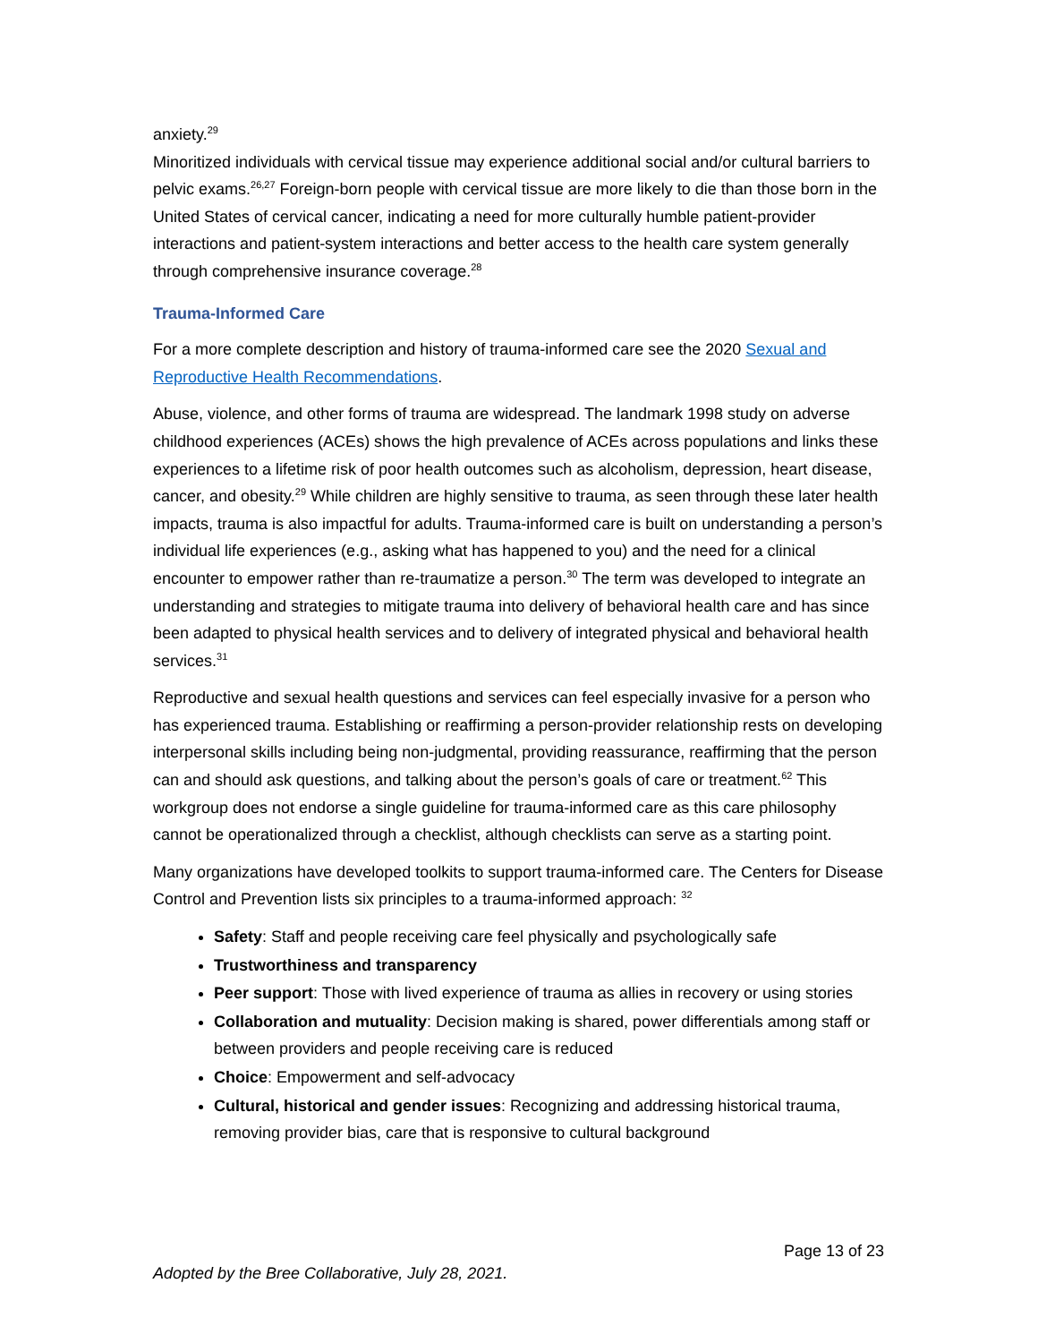anxiety.<sup>29</sup>
Minoritized individuals with cervical tissue may experience additional social and/or cultural barriers to pelvic exams.<sup>26,27</sup> Foreign-born people with cervical tissue are more likely to die than those born in the United States of cervical cancer, indicating a need for more culturally humble patient-provider interactions and patient-system interactions and better access to the health care system generally through comprehensive insurance coverage.<sup>28</sup>
Trauma-Informed Care
For a more complete description and history of trauma-informed care see the 2020 Sexual and Reproductive Health Recommendations.
Abuse, violence, and other forms of trauma are widespread. The landmark 1998 study on adverse childhood experiences (ACEs) shows the high prevalence of ACEs across populations and links these experiences to a lifetime risk of poor health outcomes such as alcoholism, depression, heart disease, cancer, and obesity.<sup>29</sup> While children are highly sensitive to trauma, as seen through these later health impacts, trauma is also impactful for adults. Trauma-informed care is built on understanding a person’s individual life experiences (e.g., asking what has happened to you) and the need for a clinical encounter to empower rather than re-traumatize a person.<sup>30</sup> The term was developed to integrate an understanding and strategies to mitigate trauma into delivery of behavioral health care and has since been adapted to physical health services and to delivery of integrated physical and behavioral health services.<sup>31</sup>
Reproductive and sexual health questions and services can feel especially invasive for a person who has experienced trauma. Establishing or reaffirming a person-provider relationship rests on developing interpersonal skills including being non-judgmental, providing reassurance, reaffirming that the person can and should ask questions, and talking about the person’s goals of care or treatment.<sup>62</sup> This workgroup does not endorse a single guideline for trauma-informed care as this care philosophy cannot be operationalized through a checklist, although checklists can serve as a starting point.
Many organizations have developed toolkits to support trauma-informed care. The Centers for Disease Control and Prevention lists six principles to a trauma-informed approach: <sup>32</sup>
Safety: Staff and people receiving care feel physically and psychologically safe
Trustworthiness and transparency
Peer support: Those with lived experience of trauma as allies in recovery or using stories
Collaboration and mutuality: Decision making is shared, power differentials among staff or between providers and people receiving care is reduced
Choice: Empowerment and self-advocacy
Cultural, historical and gender issues: Recognizing and addressing historical trauma, removing provider bias, care that is responsive to cultural background
Page 13 of 23
Adopted by the Bree Collaborative, July 28, 2021.